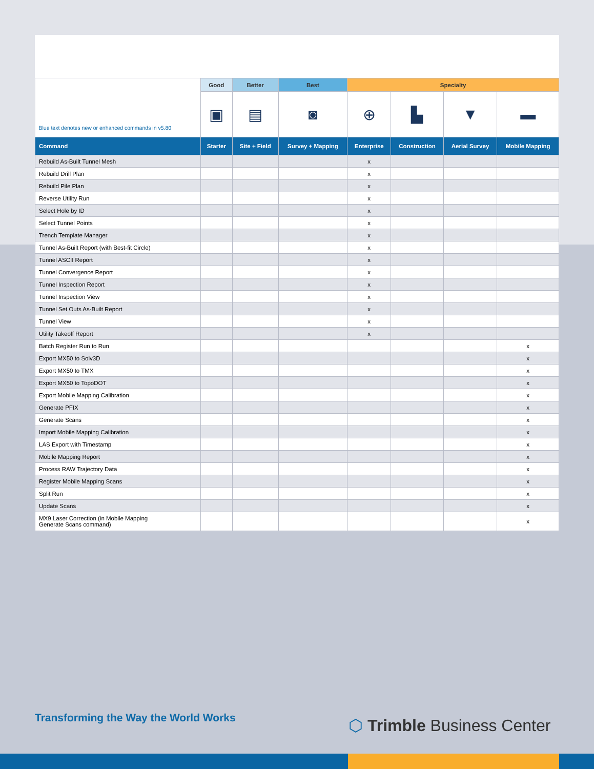| Blue text denotes new or enhanced commands in v5.80 | Good | Better | Best | Specialty | | | |
| --- | --- | --- | --- | --- | --- | --- | --- |
| | ▣ | ▤ | ◙ | ⊕ | ▙ | ▼ | ▬ |
| Command | Starter | Site + Field | Survey + Mapping | Enterprise | Construction | Aerial Survey | Mobile Mapping |
| Rebuild As-Built Tunnel Mesh | | | | x | | | |
| Rebuild Drill Plan | | | | x | | | |
| Rebuild Pile Plan | | | | x | | | |
| Reverse Utility Run | | | | x | | | |
| Select Hole by ID | | | | x | | | |
| Select Tunnel Points | | | | x | | | |
| Trench Template Manager | | | | x | | | |
| Tunnel As-Built Report (with Best-fit Circle) | | | | x | | | |
| Tunnel ASCII Report | | | | x | | | |
| Tunnel Convergence Report | | | | x | | | |
| Tunnel Inspection Report | | | | x | | | |
| Tunnel Inspection View | | | | x | | | |
| Tunnel Set Outs As-Built Report | | | | x | | | |
| Tunnel View | | | | x | | | |
| Utility Takeoff Report | | | | x | | | |
| Batch Register Run to Run | | | | | | | x |
| Export MX50 to Solv3D | | | | | | | x |
| Export MX50 to TMX | | | | | | | x |
| Export MX50 to TopoDOT | | | | | | | x |
| Export Mobile Mapping Calibration | | | | | | | x |
| Generate PFIX | | | | | | | x |
| Generate Scans | | | | | | | x |
| Import Mobile Mapping Calibration | | | | | | | x |
| LAS Export with Timestamp | | | | | | | x |
| Mobile Mapping Report | | | | | | | x |
| Process RAW Trajectory Data | | | | | | | x |
| Register Mobile Mapping Scans | | | | | | | x |
| Split Run | | | | | | | x |
| Update Scans | | | | | | | x |
| MX9 Laser Correction (in Mobile Mapping Generate Scans command) | | | | | | | x |
Transforming the Way the World Works
⬡ Trimble Business Center